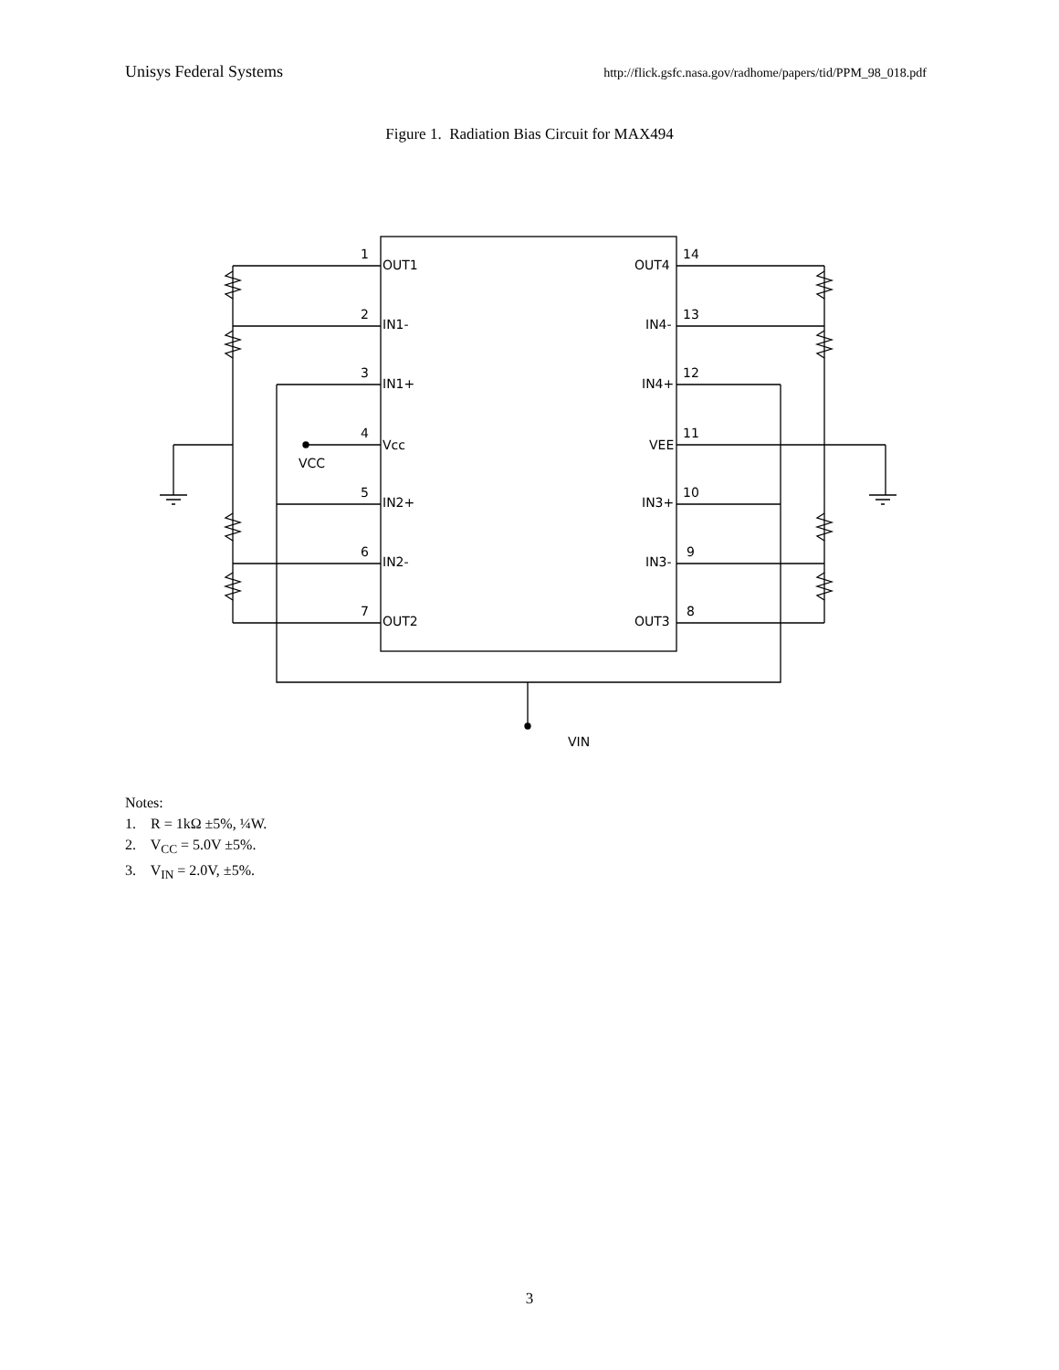Unisys Federal Systems http://flick.gsfc.nasa.gov/radhome/papers/tid/PPM_98_018.pdf
Figure 1. Radiation Bias Circuit for MAX494
1
2
3
4
5
6
7
OUT1
IN1-
IN1+
Vcc
IN2+
IN2-
OUT2
14
13
12
11
10
9
8
OUT4
IN4-
IN4+
VEE
IN3+
IN3-
OUT3
VCC
VIN
Notes:
1. R = 1kΩ ±5%, ¼W.
2. V<sub>CC</sub> = 5.0V ±5%.
3. V<sub>IN</sub> = 2.0V, ±5%.
3